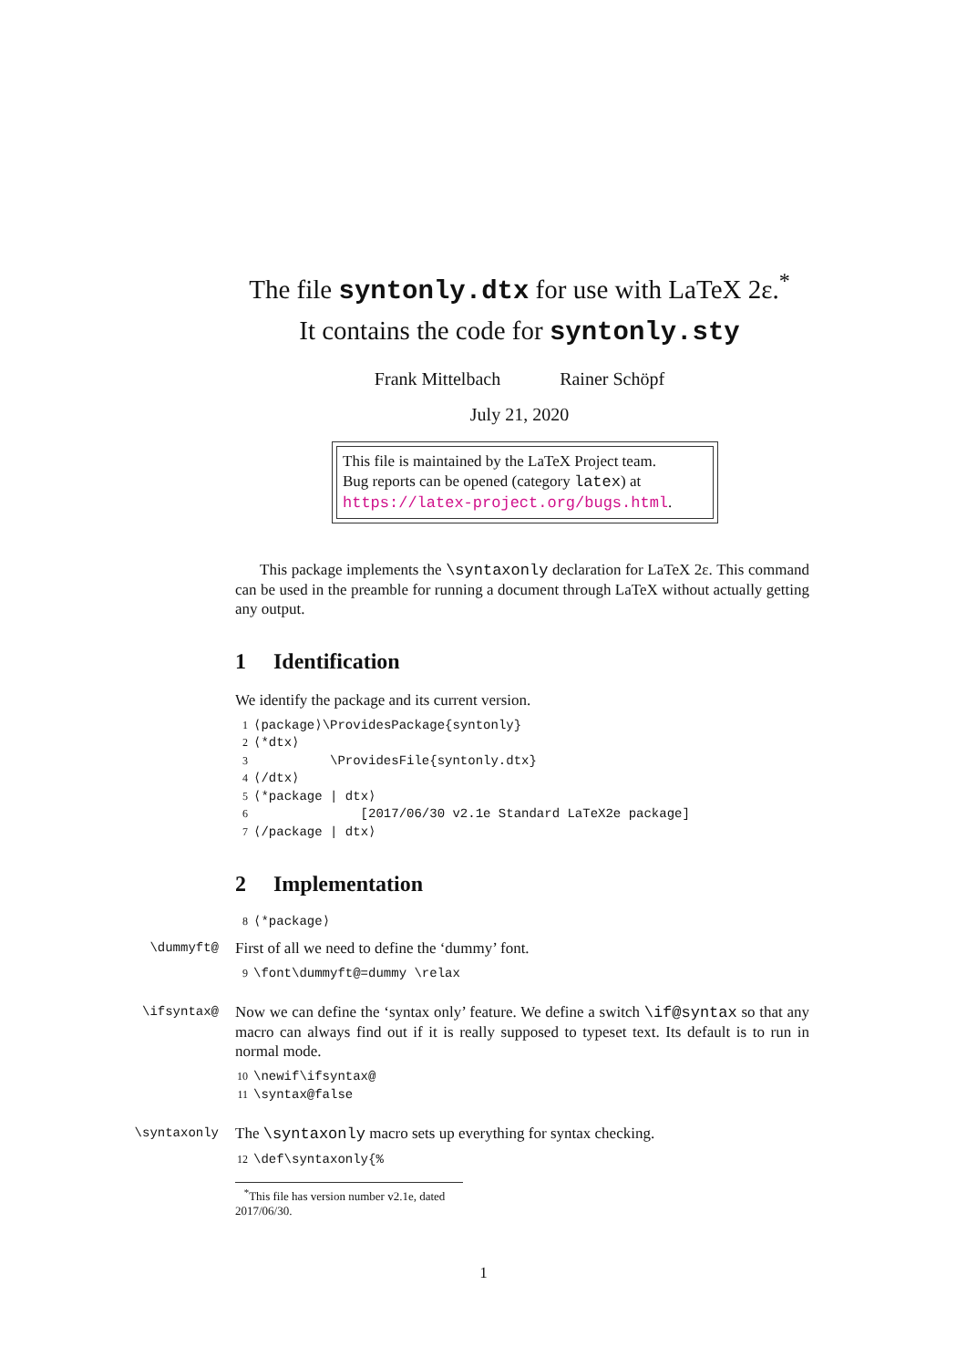The file syntonly.dtx for use with LaTeX 2ε.<sup>*</sup>
It contains the code for syntonly.sty
Frank Mittelbach Rainer Schöpf
July 21, 2020
This file is maintained by the LaTeX Project team.
Bug reports can be opened (category latex) at
https://latex-project.org/bugs.html.
This package implements the \syntaxonly declaration for LaTeX 2ε. This command can be used in the preamble for running a document through LaTeX without actually getting any output.
1 Identification
We identify the package and its current version.
1 ⟨package⟩\ProvidesPackage{syntonly}
2 ⟨*dtx⟩
3 \ProvidesFile{syntonly.dtx}
4 ⟨/dtx⟩
5 ⟨*package | dtx⟩
6 [2017/06/30 v2.1e Standard LaTeX2e package]
7 ⟨/package | dtx⟩
2 Implementation
8 ⟨*package⟩
\dummyft@
First of all we need to define the ‘dummy’ font.
9 \font\dummyft@=dummy \relax
\ifsyntax@
Now we can define the ‘syntax only’ feature. We define a switch \if@syntax so that any macro can always find out if it is really supposed to typeset text. Its default is to run in normal mode.
10 \newif\ifsyntax@
11 \syntax@false
\syntaxonly
The \syntaxonly macro sets up everything for syntax checking.
12 \def\syntaxonly{%
<sup>*</sup> This file has version number v2.1e, dated 2017/06/30.
1